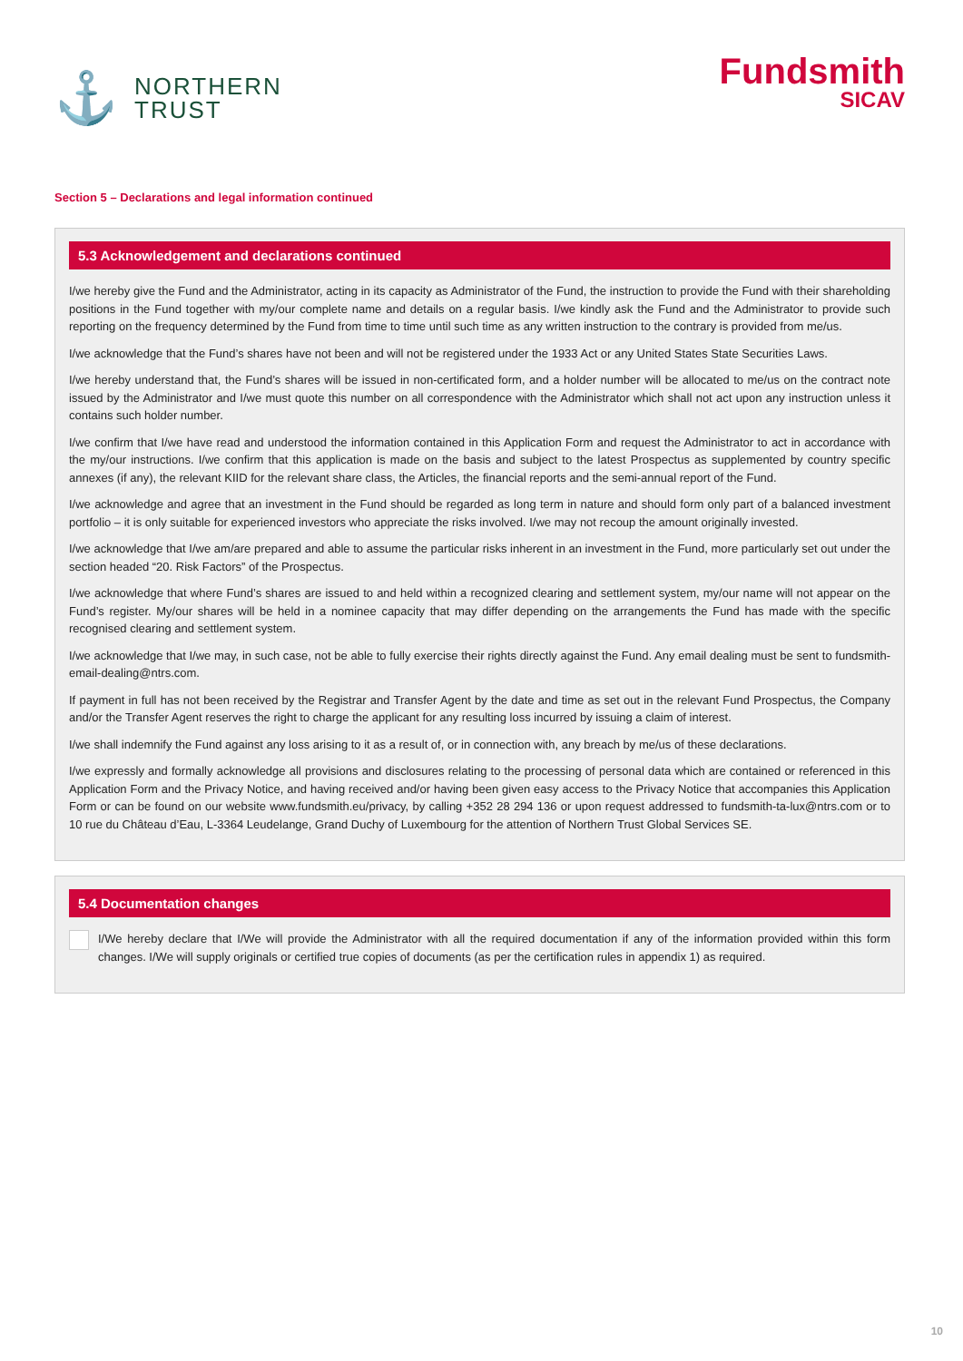⚓
NORTHERN
TRUST
Fundsmith
SICAV
Section 5 – Declarations and legal information continued
5.3 Acknowledgement and declarations continued
I/we hereby give the Fund and the Administrator, acting in its capacity as Administrator of the Fund, the instruction to provide the Fund with their shareholding positions in the Fund together with my/our complete name and details on a regular basis. I/we kindly ask the Fund and the Administrator to provide such reporting on the frequency determined by the Fund from time to time until such time as any written instruction to the contrary is provided from me/us.
I/we acknowledge that the Fund’s shares have not been and will not be registered under the 1933 Act or any United States State Securities Laws.
I/we hereby understand that, the Fund’s shares will be issued in non-certificated form, and a holder number will be allocated to me/us on the contract note issued by the Administrator and I/we must quote this number on all correspondence with the Administrator which shall not act upon any instruction unless it contains such holder number.
I/we confirm that I/we have read and understood the information contained in this Application Form and request the Administrator to act in accordance with the my/our instructions. I/we confirm that this application is made on the basis and subject to the latest Prospectus as supplemented by country specific annexes (if any), the relevant KIID for the relevant share class, the Articles, the financial reports and the semi-annual report of the Fund.
I/we acknowledge and agree that an investment in the Fund should be regarded as long term in nature and should form only part of a balanced investment portfolio – it is only suitable for experienced investors who appreciate the risks involved. I/we may not recoup the amount originally invested.
I/we acknowledge that I/we am/are prepared and able to assume the particular risks inherent in an investment in the Fund, more particularly set out under the section headed “20. Risk Factors” of the Prospectus.
I/we acknowledge that where Fund’s shares are issued to and held within a recognized clearing and settlement system, my/our name will not appear on the Fund’s register. My/our shares will be held in a nominee capacity that may differ depending on the arrangements the Fund has made with the specific recognised clearing and settlement system.
I/we acknowledge that I/we may, in such case, not be able to fully exercise their rights directly against the Fund. Any email dealing must be sent to fundsmith-email-dealing@ntrs.com.
If payment in full has not been received by the Registrar and Transfer Agent by the date and time as set out in the relevant Fund Prospectus, the Company and/or the Transfer Agent reserves the right to charge the applicant for any resulting loss incurred by issuing a claim of interest.
I/we shall indemnify the Fund against any loss arising to it as a result of, or in connection with, any breach by me/us of these declarations.
I/we expressly and formally acknowledge all provisions and disclosures relating to the processing of personal data which are contained or referenced in this Application Form and the Privacy Notice, and having received and/or having been given easy access to the Privacy Notice that accompanies this Application Form or can be found on our website www.fundsmith.eu/privacy, by calling +352 28 294 136 or upon request addressed to fundsmith-ta-lux@ntrs.com or to 10 rue du Château d’Eau, L-3364 Leudelange, Grand Duchy of Luxembourg for the attention of Northern Trust Global Services SE.
5.4 Documentation changes
I/We hereby declare that I/We will provide the Administrator with all the required documentation if any of the information provided within this form changes. I/We will supply originals or certified true copies of documents (as per the certification rules in appendix 1) as required.
10